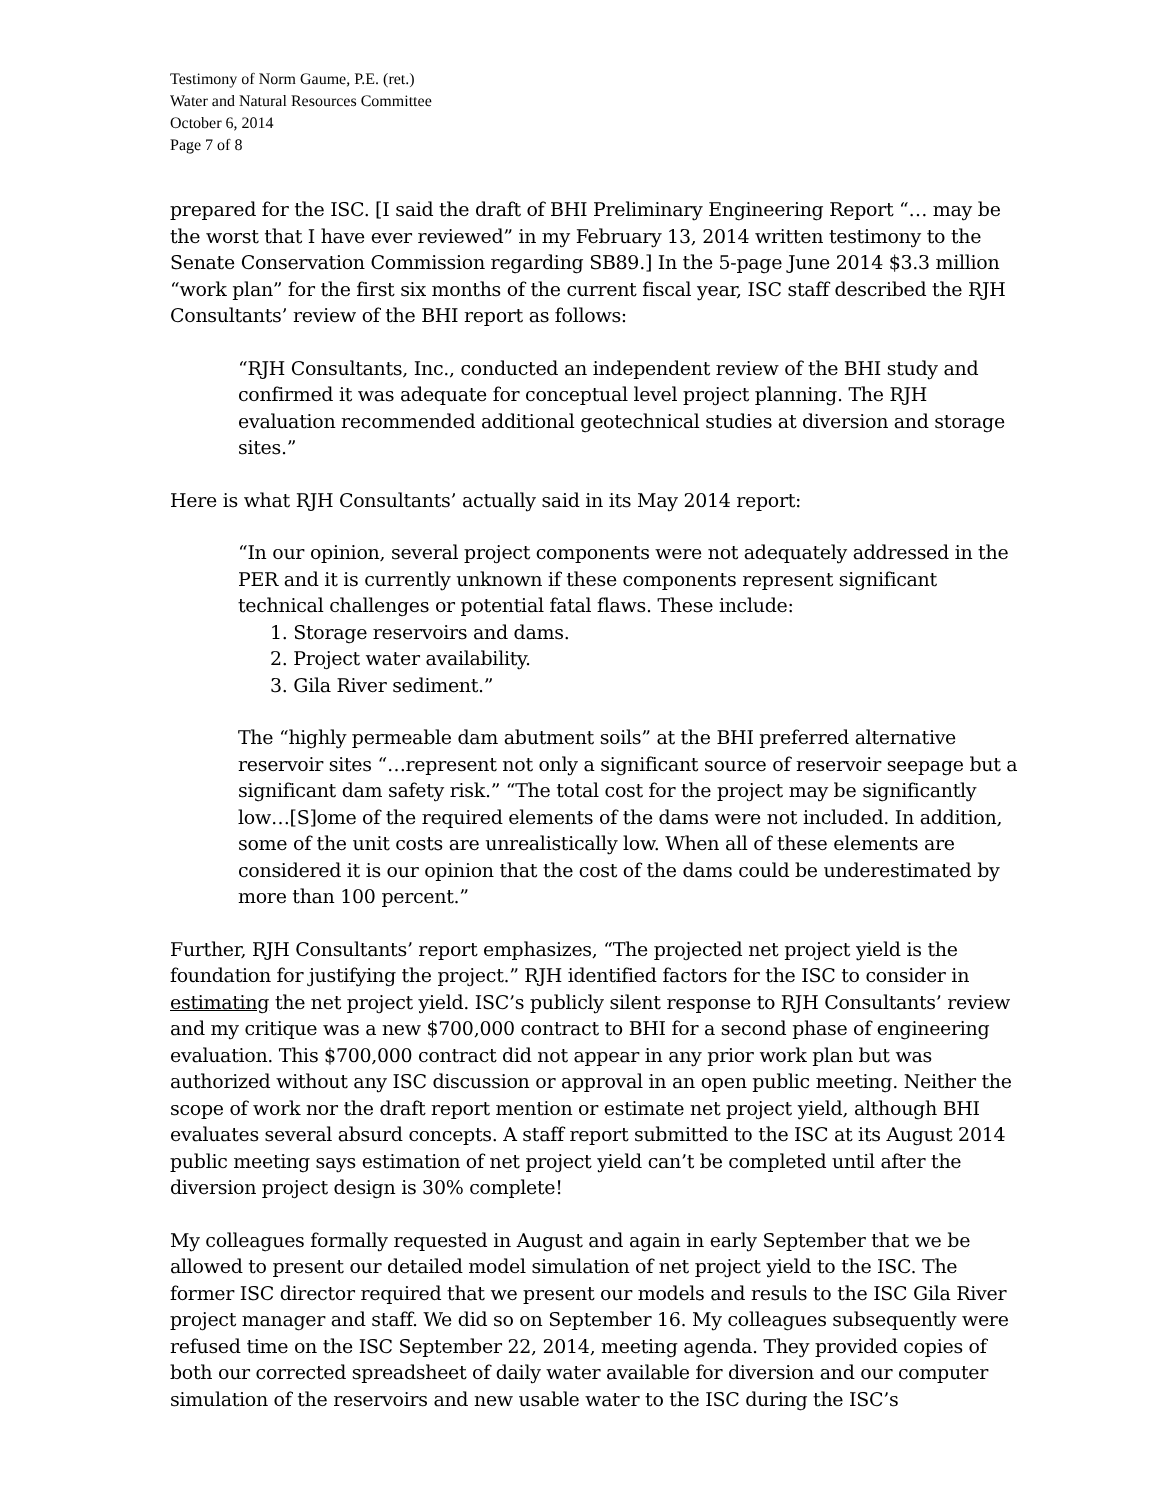Testimony of Norm Gaume, P.E. (ret.)
Water and Natural Resources Committee
October 6, 2014
Page 7 of 8
prepared for the ISC. [I said the draft of BHI Preliminary Engineering Report “… may be the worst that I have ever reviewed” in my February 13, 2014 written testimony to the Senate Conservation Commission regarding SB89.] In the 5-page June 2014 $3.3 million “work plan” for the first six months of the current fiscal year, ISC staff described the RJH Consultants’ review of the BHI report as follows:
“RJH Consultants, Inc., conducted an independent review of the BHI study and confirmed it was adequate for conceptual level project planning. The RJH evaluation recommended additional geotechnical studies at diversion and storage sites.”
Here is what RJH Consultants’ actually said in its May 2014 report:
“In our opinion, several project components were not adequately addressed in the PER and it is currently unknown if these components represent significant technical challenges or potential fatal flaws. These include:
1. Storage reservoirs and dams.
2. Project water availability.
3. Gila River sediment.”
The “highly permeable dam abutment soils” at the BHI preferred alternative reservoir sites “…represent not only a significant source of reservoir seepage but a significant dam safety risk.” “The total cost for the project may be significantly low…[S]ome of the required elements of the dams were not included. In addition, some of the unit costs are unrealistically low. When all of these elements are considered it is our opinion that the cost of the dams could be underestimated by more than 100 percent.”
Further, RJH Consultants’ report emphasizes, “The projected net project yield is the foundation for justifying the project.” RJH identified factors for the ISC to consider in estimating the net project yield. ISC’s publicly silent response to RJH Consultants’ review and my critique was a new $700,000 contract to BHI for a second phase of engineering evaluation. This $700,000 contract did not appear in any prior work plan but was authorized without any ISC discussion or approval in an open public meeting. Neither the scope of work nor the draft report mention or estimate net project yield, although BHI evaluates several absurd concepts. A staff report submitted to the ISC at its August 2014 public meeting says estimation of net project yield can’t be completed until after the diversion project design is 30% complete!
My colleagues formally requested in August and again in early September that we be allowed to present our detailed model simulation of net project yield to the ISC. The former ISC director required that we present our models and resuls to the ISC Gila River project manager and staff. We did so on September 16. My colleagues subsequently were refused time on the ISC September 22, 2014, meeting agenda. They provided copies of both our corrected spreadsheet of daily water available for diversion and our computer simulation of the reservoirs and new usable water to the ISC during the ISC’s